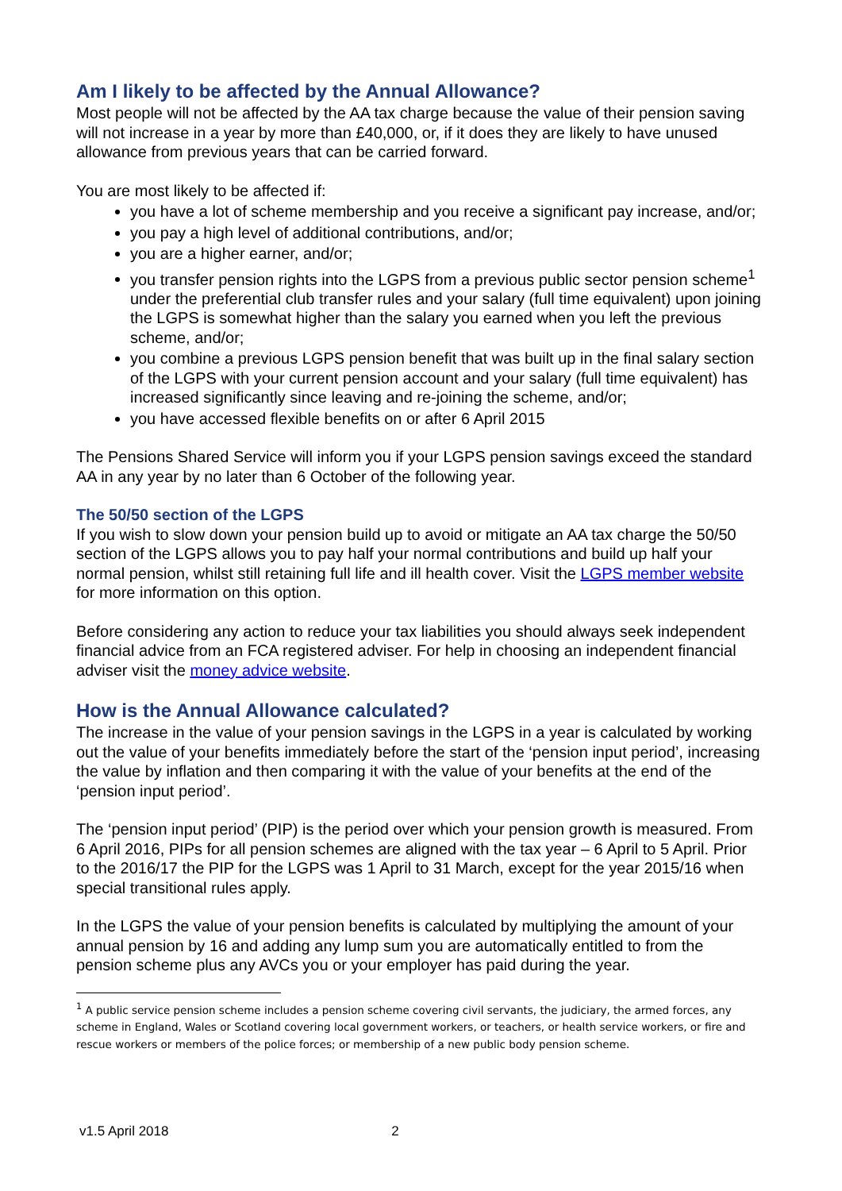Am I likely to be affected by the Annual Allowance?
Most people will not be affected by the AA tax charge because the value of their pension saving will not increase in a year by more than £40,000, or, if it does they are likely to have unused allowance from previous years that can be carried forward.
You are most likely to be affected if:
you have a lot of scheme membership and you receive a significant pay increase, and/or;
you pay a high level of additional contributions, and/or;
you are a higher earner, and/or;
you transfer pension rights into the LGPS from a previous public sector pension scheme<sup>1</sup> under the preferential club transfer rules and your salary (full time equivalent) upon joining the LGPS is somewhat higher than the salary you earned when you left the previous scheme, and/or;
you combine a previous LGPS pension benefit that was built up in the final salary section of the LGPS with your current pension account and your salary (full time equivalent) has increased significantly since leaving and re-joining the scheme, and/or;
you have accessed flexible benefits on or after 6 April 2015
The Pensions Shared Service will inform you if your LGPS pension savings exceed the standard AA in any year by no later than 6 October of the following year.
The 50/50 section of the LGPS
If you wish to slow down your pension build up to avoid or mitigate an AA tax charge the 50/50 section of the LGPS allows you to pay half your normal contributions and build up half your normal pension, whilst still retaining full life and ill health cover. Visit the LGPS member website for more information on this option.
Before considering any action to reduce your tax liabilities you should always seek independent financial advice from an FCA registered adviser. For help in choosing an independent financial adviser visit the money advice website.
How is the Annual Allowance calculated?
The increase in the value of your pension savings in the LGPS in a year is calculated by working out the value of your benefits immediately before the start of the ‘pension input period’, increasing the value by inflation and then comparing it with the value of your benefits at the end of the ‘pension input period’.
The ‘pension input period’ (PIP) is the period over which your pension growth is measured. From 6 April 2016, PIPs for all pension schemes are aligned with the tax year – 6 April to 5 April. Prior to the 2016/17 the PIP for the LGPS was 1 April to 31 March, except for the year 2015/16 when special transitional rules apply.
In the LGPS the value of your pension benefits is calculated by multiplying the amount of your annual pension by 16 and adding any lump sum you are automatically entitled to from the pension scheme plus any AVCs you or your employer has paid during the year.
<sup>1</sup> A public service pension scheme includes a pension scheme covering civil servants, the judiciary, the armed forces, any scheme in England, Wales or Scotland covering local government workers, or teachers, or health service workers, or fire and rescue workers or members of the police forces; or membership of a new public body pension scheme.
v1.5 April 2018 2